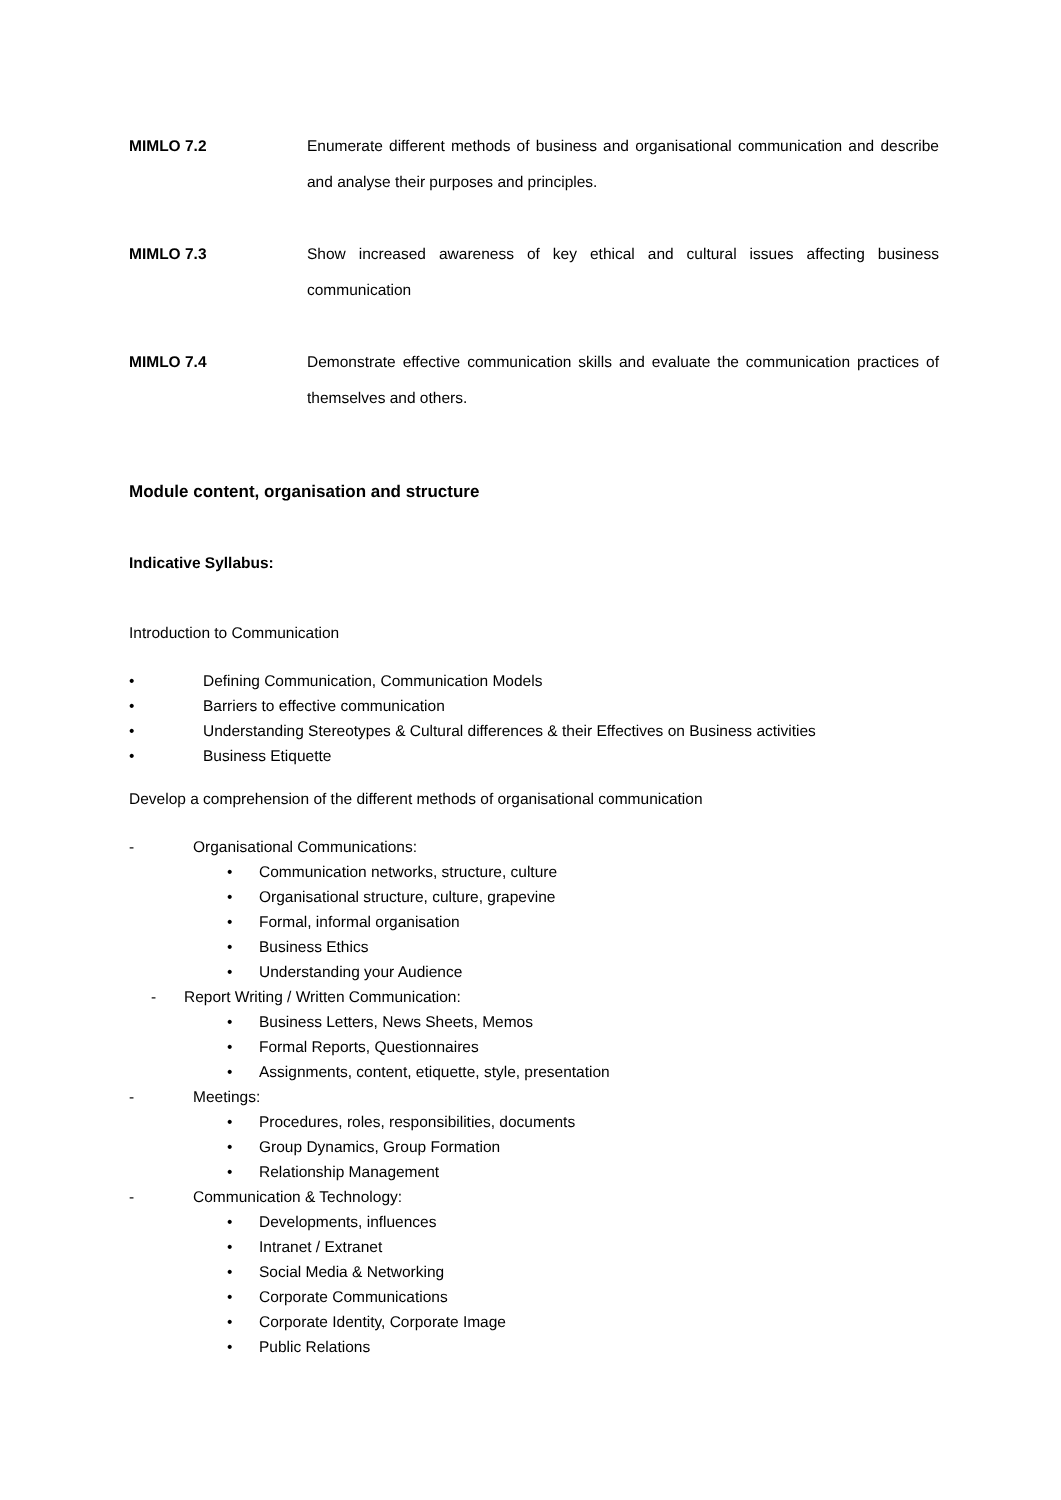MIMLO 7.2 Enumerate different methods of business and organisational communication and describe and analyse their purposes and principles.
MIMLO 7.3 Show increased awareness of key ethical and cultural issues affecting business communication
MIMLO 7.4 Demonstrate effective communication skills and evaluate the communication practices of themselves and others.
Module content, organisation and structure
Indicative Syllabus:
Introduction to Communication
• Defining Communication, Communication Models
• Barriers to effective communication
• Understanding Stereotypes & Cultural differences & their Effectives on Business activities
• Business Etiquette
Develop a comprehension of the different methods of organisational communication
- Organisational Communications:
• Communication networks, structure, culture
• Organisational structure, culture, grapevine
• Formal, informal organisation
• Business Ethics
• Understanding your Audience
- Report Writing / Written Communication:
• Business Letters, News Sheets, Memos
• Formal Reports, Questionnaires
• Assignments, content, etiquette, style, presentation
- Meetings:
• Procedures, roles, responsibilities, documents
• Group Dynamics, Group Formation
• Relationship Management
- Communication & Technology:
• Developments, influences
• Intranet / Extranet
• Social Media & Networking
• Corporate Communications
• Corporate Identity, Corporate Image
• Public Relations